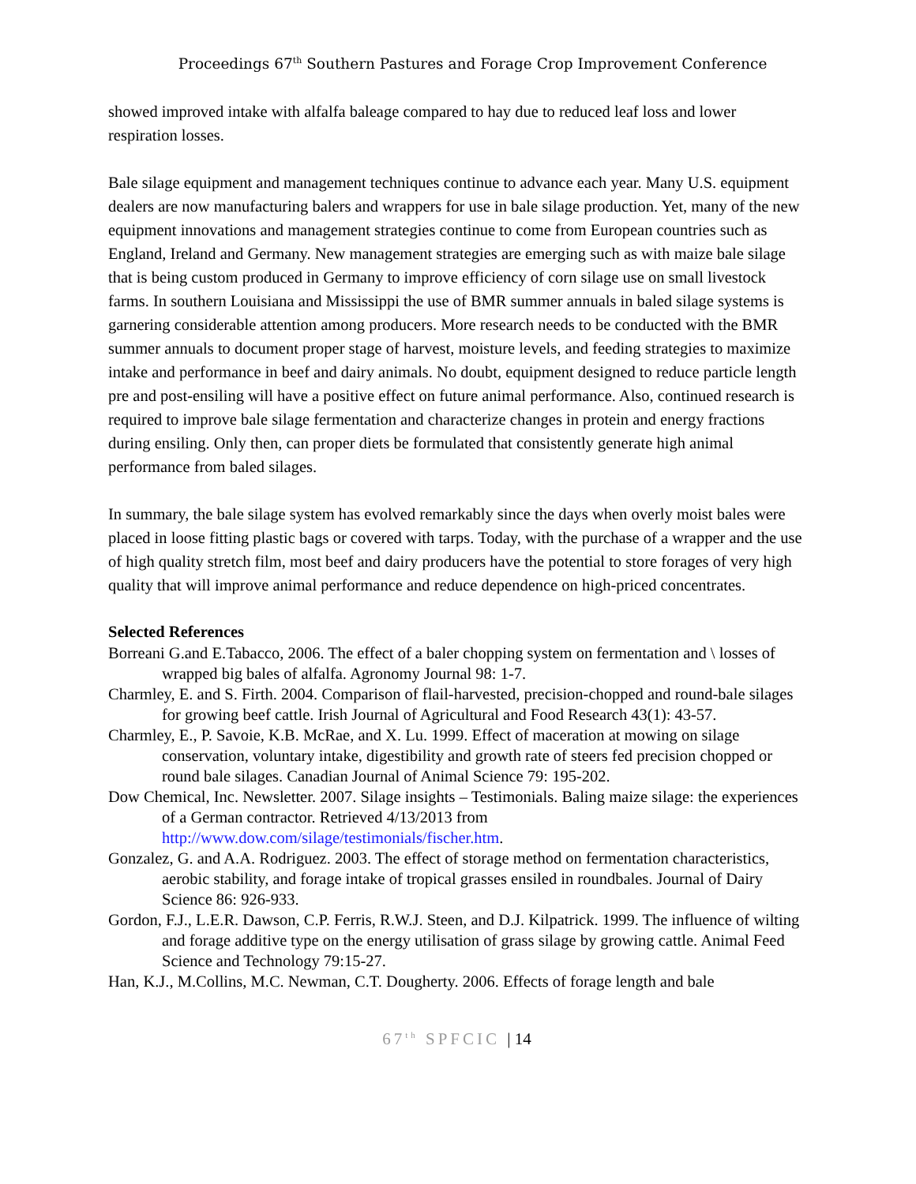Proceedings 67<sup>th</sup> Southern Pastures and Forage Crop Improvement Conference
showed improved intake with alfalfa baleage compared to hay due to reduced leaf loss and lower respiration losses.
Bale silage equipment and management techniques continue to advance each year. Many U.S. equipment dealers are now manufacturing balers and wrappers for use in bale silage production. Yet, many of the new equipment innovations and management strategies continue to come from European countries such as England, Ireland and Germany. New management strategies are emerging such as with maize bale silage that is being custom produced in Germany to improve efficiency of corn silage use on small livestock farms. In southern Louisiana and Mississippi the use of BMR summer annuals in baled silage systems is garnering considerable attention among producers. More research needs to be conducted with the BMR summer annuals to document proper stage of harvest, moisture levels, and feeding strategies to maximize intake and performance in beef and dairy animals. No doubt, equipment designed to reduce particle length pre and post-ensiling will have a positive effect on future animal performance. Also, continued research is required to improve bale silage fermentation and characterize changes in protein and energy fractions during ensiling. Only then, can proper diets be formulated that consistently generate high animal performance from baled silages.
In summary, the bale silage system has evolved remarkably since the days when overly moist bales were placed in loose fitting plastic bags or covered with tarps. Today, with the purchase of a wrapper and the use of high quality stretch film, most beef and dairy producers have the potential to store forages of very high quality that will improve animal performance and reduce dependence on high-priced concentrates.
Selected References
Borreani G.and E.Tabacco, 2006. The effect of a baler chopping system on fermentation and \ losses of wrapped big bales of alfalfa. Agronomy Journal 98: 1-7.
Charmley, E. and S. Firth. 2004. Comparison of flail-harvested, precision-chopped and round-bale silages for growing beef cattle. Irish Journal of Agricultural and Food Research 43(1): 43-57.
Charmley, E., P. Savoie, K.B. McRae, and X. Lu. 1999. Effect of maceration at mowing on silage conservation, voluntary intake, digestibility and growth rate of steers fed precision chopped or round bale silages. Canadian Journal of Animal Science 79: 195-202.
Dow Chemical, Inc. Newsletter. 2007. Silage insights – Testimonials. Baling maize silage: the experiences of a German contractor. Retrieved 4/13/2013 from http://www.dow.com/silage/testimonials/fischer.htm.
Gonzalez, G. and A.A. Rodriguez. 2003. The effect of storage method on fermentation characteristics, aerobic stability, and forage intake of tropical grasses ensiled in roundbales. Journal of Dairy Science 86: 926-933.
Gordon, F.J., L.E.R. Dawson, C.P. Ferris, R.W.J. Steen, and D.J. Kilpatrick. 1999. The influence of wilting and forage additive type on the energy utilisation of grass silage by growing cattle. Animal Feed Science and Technology 79:15-27.
Han, K.J., M.Collins, M.C. Newman, C.T. Dougherty. 2006. Effects of forage length and bale
67<sup>th</sup> SPFCIC | 14